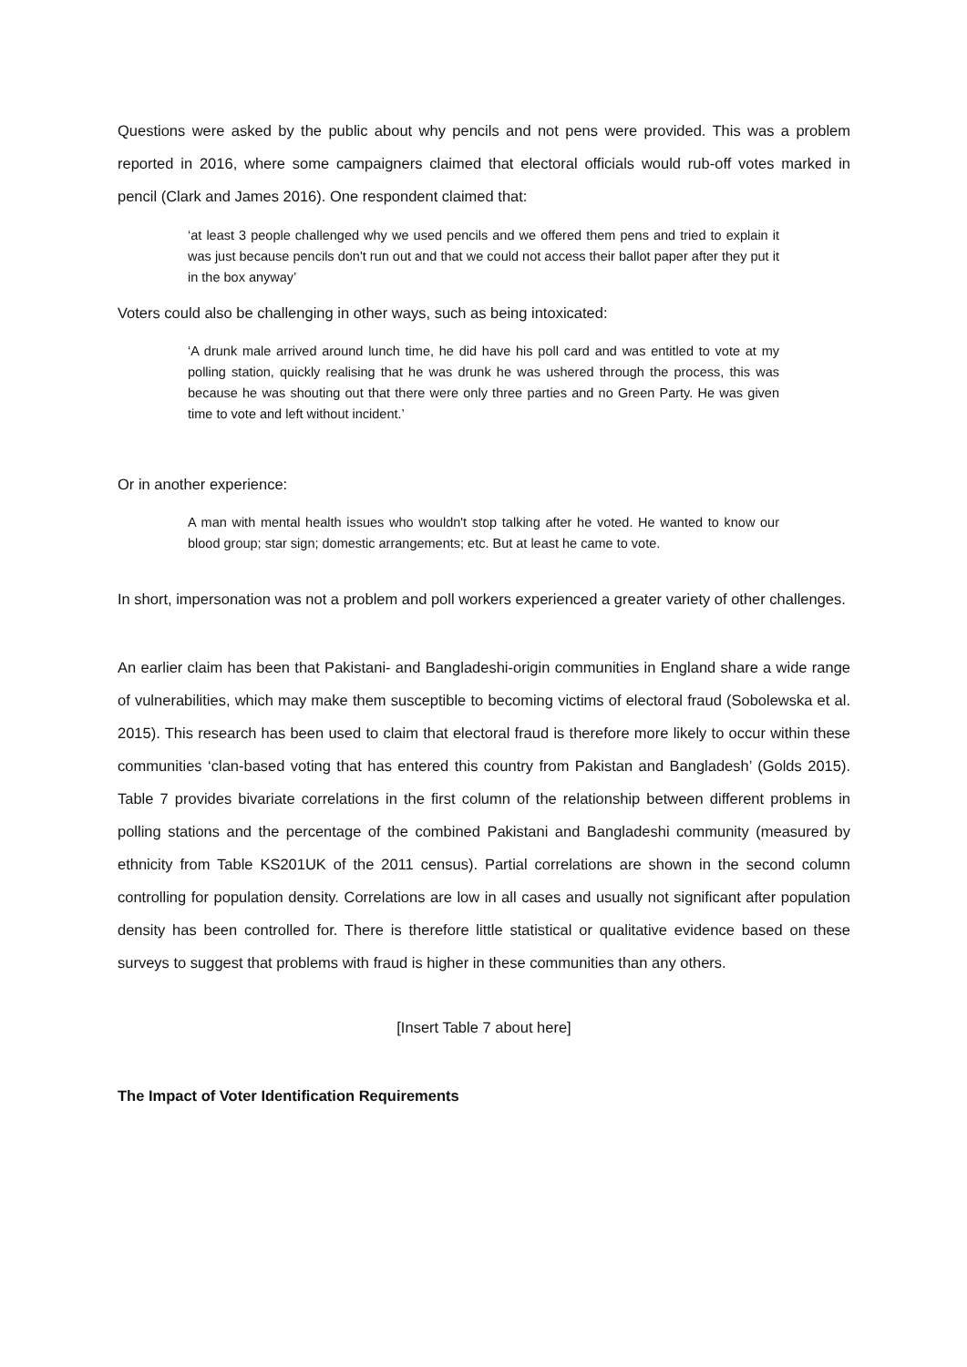Questions were asked by the public about why pencils and not pens were provided. This was a problem reported in 2016, where some campaigners claimed that electoral officials would rub-off votes marked in pencil (Clark and James 2016). One respondent claimed that:
‘at least 3 people challenged why we used pencils and we offered them pens and tried to explain it was just because pencils don't run out and that we could not access their ballot paper after they put it in the box anyway’
Voters could also be challenging in other ways, such as being intoxicated:
‘A drunk male arrived around lunch time, he did have his poll card and was entitled to vote at my polling station, quickly realising that he was drunk he was ushered through the process, this was because he was shouting out that there were only three parties and no Green Party. He was given time to vote and left without incident.’
Or in another experience:
A man with mental health issues who wouldn't stop talking after he voted. He wanted to know our blood group; star sign; domestic arrangements; etc. But at least he came to vote.
In short, impersonation was not a problem and poll workers experienced a greater variety of other challenges.
An earlier claim has been that Pakistani- and Bangladeshi-origin communities in England share a wide range of vulnerabilities, which may make them susceptible to becoming victims of electoral fraud (Sobolewska et al. 2015). This research has been used to claim that electoral fraud is therefore more likely to occur within these communities ‘clan-based voting that has entered this country from Pakistan and Bangladesh’ (Golds 2015). Table 7 provides bivariate correlations in the first column of the relationship between different problems in polling stations and the percentage of the combined Pakistani and Bangladeshi community (measured by ethnicity from Table KS201UK of the 2011 census). Partial correlations are shown in the second column controlling for population density. Correlations are low in all cases and usually not significant after population density has been controlled for. There is therefore little statistical or qualitative evidence based on these surveys to suggest that problems with fraud is higher in these communities than any others.
[Insert Table 7 about here]
The Impact of Voter Identification Requirements